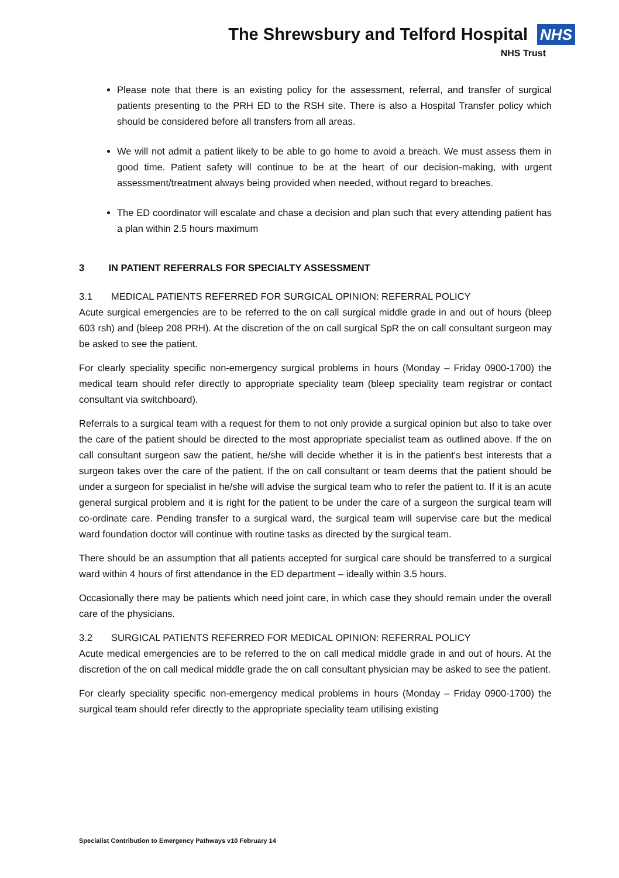The Shrewsbury and Telford Hospital NHS
NHS Trust
Please note that there is an existing policy for the assessment, referral, and transfer of surgical patients presenting to the PRH ED to the RSH site. There is also a Hospital Transfer policy which should be considered before all transfers from all areas.
We will not admit a patient likely to be able to go home to avoid a breach. We must assess them in good time. Patient safety will continue to be at the heart of our decision-making, with urgent assessment/treatment always being provided when needed, without regard to breaches.
The ED coordinator will escalate and chase a decision and plan such that every attending patient has a plan within 2.5 hours maximum
3 IN PATIENT REFERRALS FOR SPECIALTY ASSESSMENT
3.1 MEDICAL PATIENTS REFERRED FOR SURGICAL OPINION: REFERRAL POLICY
Acute surgical emergencies are to be referred to the on call surgical middle grade in and out of hours (bleep 603 rsh) and (bleep 208 PRH). At the discretion of the on call surgical SpR the on call consultant surgeon may be asked to see the patient.
For clearly speciality specific non-emergency surgical problems in hours (Monday – Friday 0900-1700) the medical team should refer directly to appropriate speciality team (bleep speciality team registrar or contact consultant via switchboard).
Referrals to a surgical team with a request for them to not only provide a surgical opinion but also to take over the care of the patient should be directed to the most appropriate specialist team as outlined above. If the on call consultant surgeon saw the patient, he/she will decide whether it is in the patient's best interests that a surgeon takes over the care of the patient. If the on call consultant or team deems that the patient should be under a surgeon for specialist in he/she will advise the surgical team who to refer the patient to. If it is an acute general surgical problem and it is right for the patient to be under the care of a surgeon the surgical team will co-ordinate care. Pending transfer to a surgical ward, the surgical team will supervise care but the medical ward foundation doctor will continue with routine tasks as directed by the surgical team.
There should be an assumption that all patients accepted for surgical care should be transferred to a surgical ward within 4 hours of first attendance in the ED department – ideally within 3.5 hours.
Occasionally there may be patients which need joint care, in which case they should remain under the overall care of the physicians.
3.2 SURGICAL PATIENTS REFERRED FOR MEDICAL OPINION: REFERRAL POLICY
Acute medical emergencies are to be referred to the on call medical middle grade in and out of hours. At the discretion of the on call medical middle grade the on call consultant physician may be asked to see the patient.
For clearly speciality specific non-emergency medical problems in hours (Monday – Friday 0900-1700) the surgical team should refer directly to the appropriate speciality team utilising existing
Specialist Contribution to Emergency Pathways v10 February 14